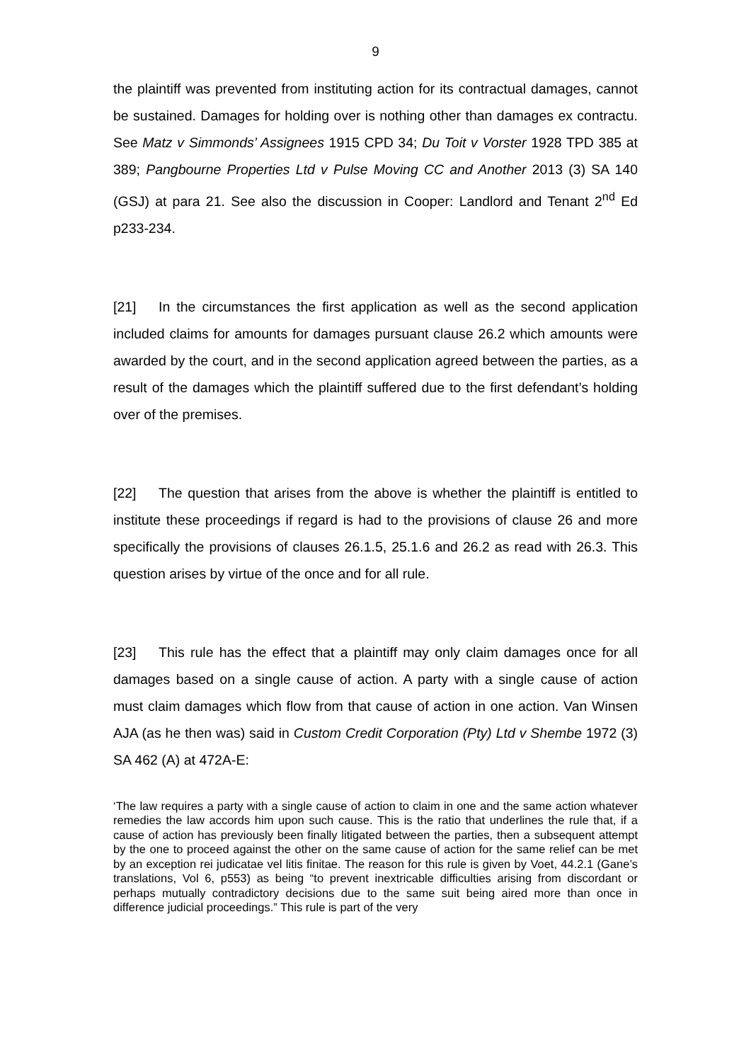9
the plaintiff was prevented from instituting action for its contractual damages, cannot be sustained. Damages for holding over is nothing other than damages ex contractu. See Matz v Simmonds’ Assignees 1915 CPD 34; Du Toit v Vorster 1928 TPD 385 at 389; Pangbourne Properties Ltd v Pulse Moving CC and Another 2013 (3) SA 140 (GSJ) at para 21. See also the discussion in Cooper: Landlord and Tenant 2<sup>nd</sup> Ed p233-234.
[21] In the circumstances the first application as well as the second application included claims for amounts for damages pursuant clause 26.2 which amounts were awarded by the court, and in the second application agreed between the parties, as a result of the damages which the plaintiff suffered due to the first defendant’s holding over of the premises.
[22] The question that arises from the above is whether the plaintiff is entitled to institute these proceedings if regard is had to the provisions of clause 26 and more specifically the provisions of clauses 26.1.5, 25.1.6 and 26.2 as read with 26.3. This question arises by virtue of the once and for all rule.
[23] This rule has the effect that a plaintiff may only claim damages once for all damages based on a single cause of action. A party with a single cause of action must claim damages which flow from that cause of action in one action. Van Winsen AJA (as he then was) said in Custom Credit Corporation (Pty) Ltd v Shembe 1972 (3) SA 462 (A) at 472A-E:
‘The law requires a party with a single cause of action to claim in one and the same action whatever remedies the law accords him upon such cause. This is the ratio that underlines the rule that, if a cause of action has previously been finally litigated between the parties, then a subsequent attempt by the one to proceed against the other on the same cause of action for the same relief can be met by an exception rei judicatae vel litis finitae. The reason for this rule is given by Voet, 44.2.1 (Gane’s translations, Vol 6, p553) as being “to prevent inextricable difficulties arising from discordant or perhaps mutually contradictory decisions due to the same suit being aired more than once in difference judicial proceedings.” This rule is part of the very